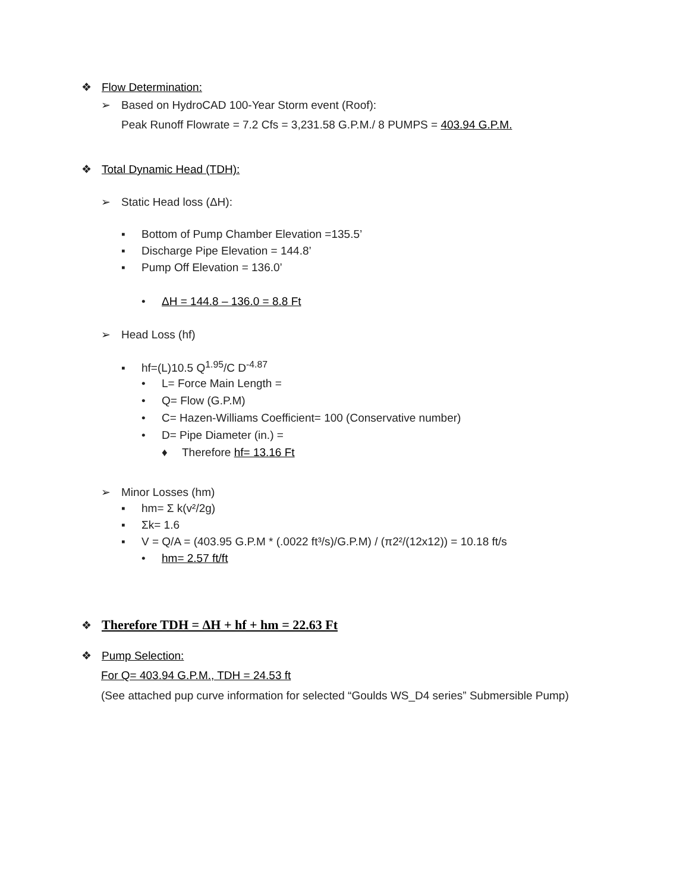❖ Flow Determination:
➢ Based on HydroCAD 100-Year Storm event (Roof):
Peak Runoff Flowrate = 7.2 Cfs = 3,231.58 G.P.M./ 8 PUMPS = 403.94 G.P.M.
❖ Total Dynamic Head (TDH):
➢ Static Head loss (ΔH):
▪ Bottom of Pump Chamber Elevation =135.5’
▪ Discharge Pipe Elevation = 144.8’
▪ Pump Off Elevation = 136.0’
• ΔH = 144.8 – 136.0 = 8.8 Ft
➢ Head Loss (hf)
▪ hf=(L)10.5 Q<sup>1.95</sup>/C D<sup>-4.87</sup>
• L= Force Main Length =
• Q= Flow (G.P.M)
• C= Hazen-Williams Coefficient= 100 (Conservative number)
• D= Pipe Diameter (in.) =
♦ Therefore hf= 13.16 Ft
➢ Minor Losses (hm)
▪ hm= Σ k(v²/2g)
▪ Σk= 1.6
▪ V = Q/A = (403.95 G.P.M * (.0022 ft³/s)/G.P.M) / (π2²/(12x12)) = 10.18 ft/s
• hm= 2.57 ft/ft
❖ Therefore TDH = ΔH + hf + hm = 22.63 Ft
❖ Pump Selection:
For Q= 403.94 G.P.M., TDH = 24.53 ft
(See attached pup curve information for selected “Goulds WS_D4 series” Submersible Pump)